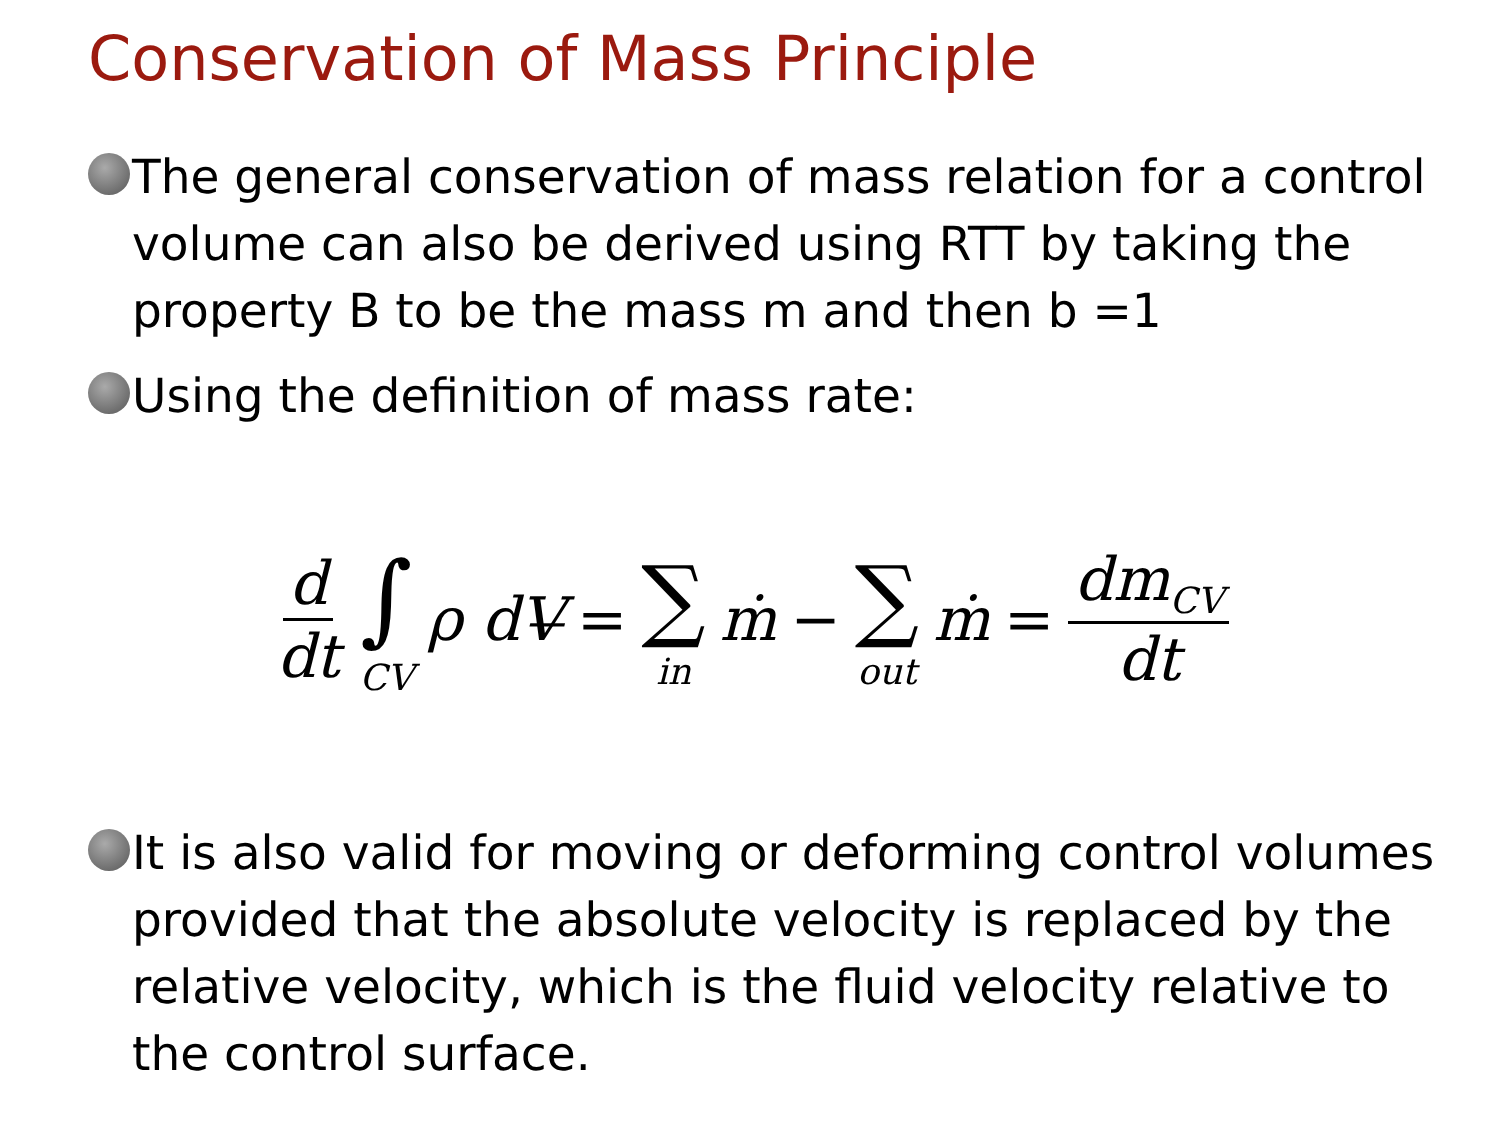Conservation of Mass Principle
The general conservation of mass relation for a control volume can also be derived using RTT by taking the property B to be the mass m and then b =1
Using the definition of mass rate:
d dt ∫ CV ρ dV̶ = ∑ in ṁ − ∑ out ṁ = dm<sub>CV</sub> dt
It is also valid for moving or deforming control volumes provided that the absolute velocity is replaced by the relative velocity, which is the fluid velocity relative to the control surface.